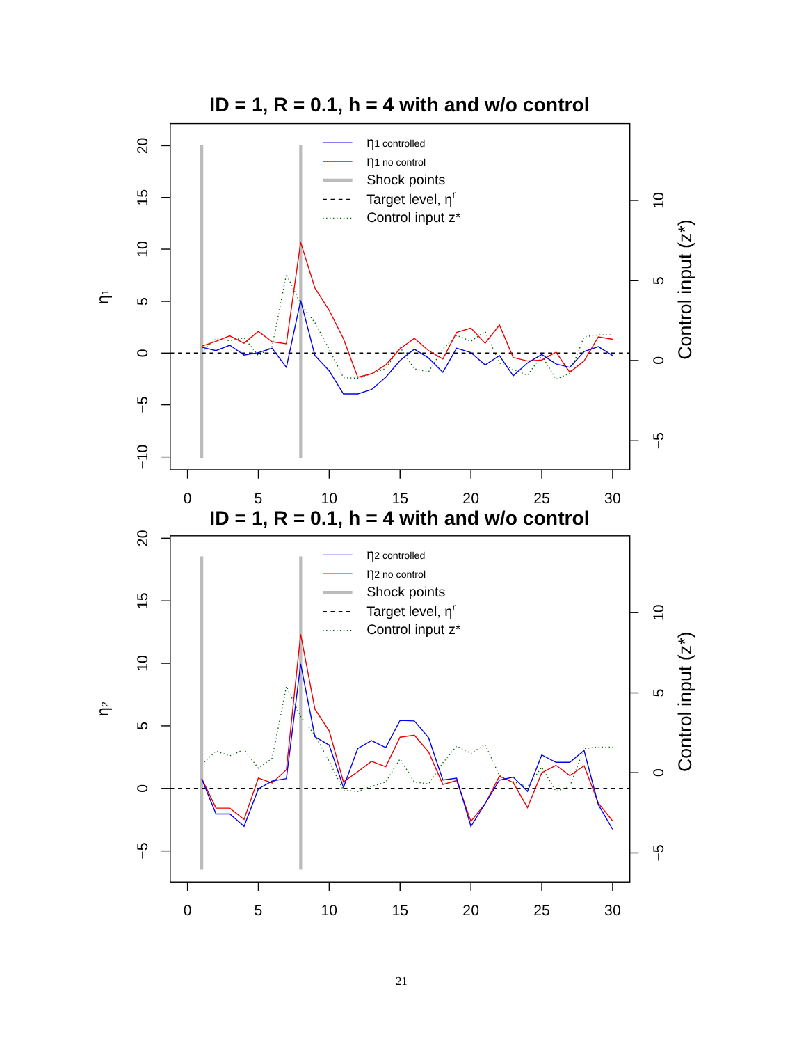ID = 1, R = 0.1, h = 4 with and w/o control
0
5
10
15
20
25
30
20
15
10
5
0
−5
−10
10
5
0
−5
η1
Control input (z*)
η1 controlled
η1 no control
Shock points
Target level, ηr
Control input z*
ID = 1, R = 0.1, h = 4 with and w/o control
0
5
10
15
20
25
30
20
15
10
5
0
−5
10
5
0
−5
η2
Control input (z*)
η2 controlled
η2 no control
Shock points
Target level, ηr
Control input z*
21